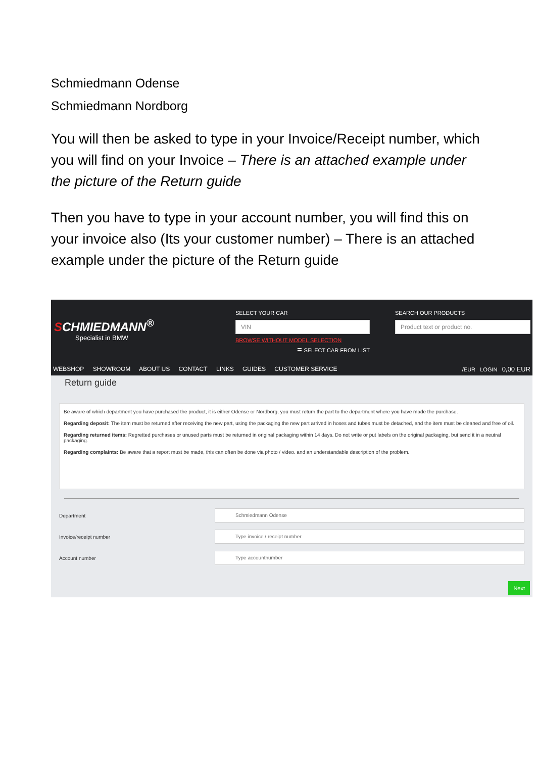Schmiedmann Odense
Schmiedmann Nordborg
You will then be asked to type in your Invoice/Receipt number, which you will find on your Invoice – There is an attached example under the picture of the Return guide
Then you have to type in your account number, you will find this on your invoice also (Its your customer number) – There is an attached example under the picture of the Return guide
SCHMIEDMANN<sup>®</sup>
Specialist in BMW
SELECT YOUR CAR
VIN
BROWSE WITHOUT MODEL SELECTION
☰ SELECT CAR FROM LIST
SEARCH OUR PRODUCTS
Product text or product no.
WEBSHOP SHOWROOM ABOUT US CONTACT LINKS GUIDES CUSTOMER SERVICE
/EUR LOGIN 0,00 EUR
Return guide
Be aware of which department you have purchased the product, it is either Odense or Nordborg, you must return the part to the department where you have made the purchase.
Regarding deposit: The item must be returned after receiving the new part, using the packaging the new part arrived in hoses and tubes must be detached, and the item must be cleaned and free of oil.
Regarding returned items: Regretted purchases or unused parts must be returned in original packaging within 14 days. Do not write or put labels on the original packaging, but send it in a neutral packaging.
Regarding complaints: Be aware that a report must be made, this can often be done via photo / video. and an understandable description of the problem.
Department
Schmiedmann Odense
Invoice/receipt number
Type invoice / receipt number
Account number
Type accountnumber
Next